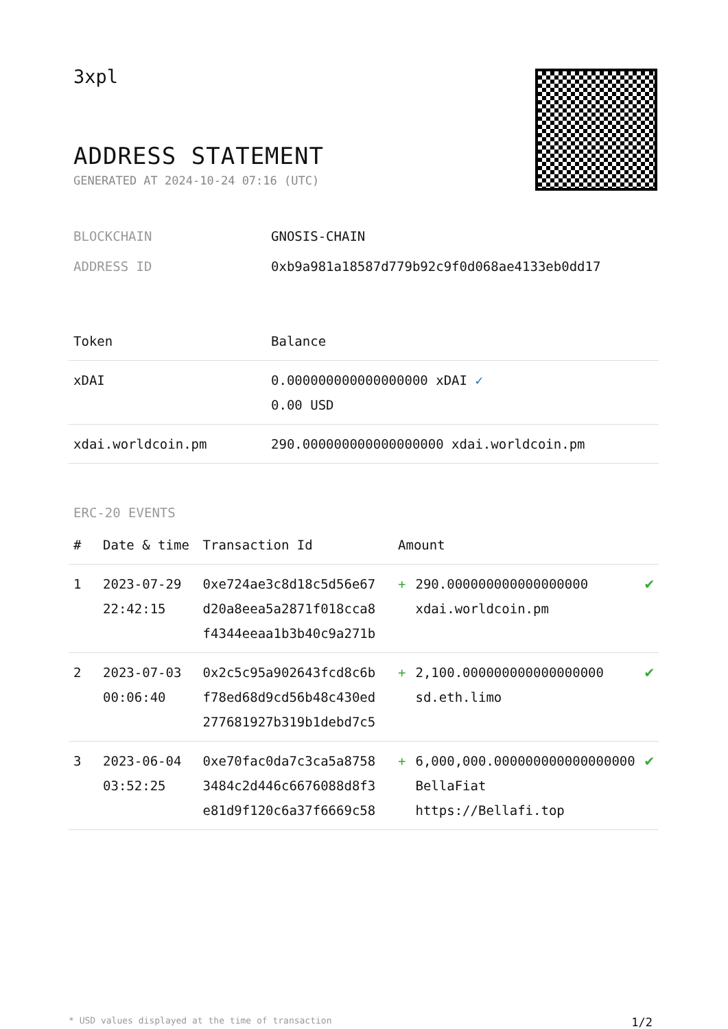3xpl
ADDRESS STATEMENT
GENERATED AT 2024-10-24 07:16 (UTC)
BLOCKCHAIN GNOSIS-CHAIN
ADDRESS ID 0xb9a981a18587d779b92c9f0d068ae4133eb0dd17
| Token | Balance |
| --- | --- |
| xDAI | 0.000000000000000000 xDAI ✓ 0.00 USD |
| xdai.worldcoin.pm | 290.000000000000000000 xdai.worldcoin.pm |
ERC-20 EVENTS
| # | Date & time | Transaction Id | Amount | | |
| --- | --- | --- | --- | --- | --- |
| 1 | 2023-07-29 22:42:15 | 0xe724ae3c8d18c5d56e67 d20a8eea5a2871f018cca8 f4344eeaa1b3b40c9a271b | + | 290.000000000000000000 xdai.worldcoin.pm | ✔ |
| 2 | 2023-07-03 00:06:40 | 0x2c5c95a902643fcd8c6b f78ed68d9cd56b48c430ed 277681927b319b1debd7c5 | + | 2,100.000000000000000000 sd.eth.limo | ✔ |
| 3 | 2023-06-04 03:52:25 | 0xe70fac0da7c3ca5a8758 3484c2d446c6676088d8f3 e81d9f120c6a37f6669c58 | + | 6,000,000.000000000000000000 BellaFiat https://Bellafi.top | ✔ |
* USD values displayed at the time of transaction 1/2